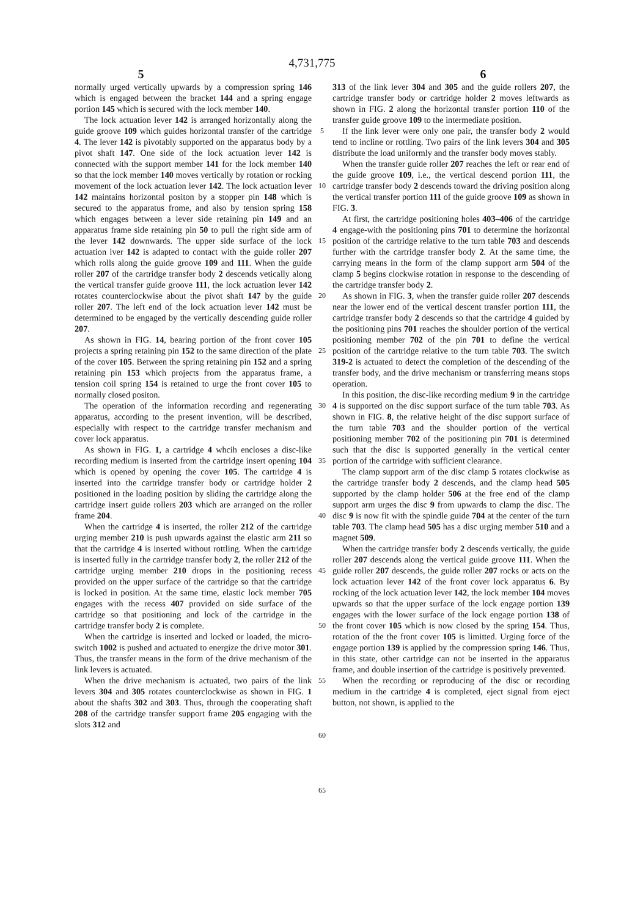4,731,775
5 6
normally urged vertically upwards by a compression spring 146 which is engaged between the bracket 144 and a spring engage portion 145 which is secured with the lock member 140.
The lock actuation lever 142 is arranged horizontally along the guide groove 109 which guides horizontal transfer of the cartridge 4. The lever 142 is pivotably supported on the apparatus body by a pivot shaft 147. One side of the lock actuation lever 142 is connected with the support member 141 for the lock member 140 so that the lock member 140 moves vertically by rotation or rocking movement of the lock actuation lever 142. The lock actuation lever 142 maintains horizontal positon by a stopper pin 148 which is secured to the apparatus frome, and also by tension spring 158 which engages between a lever side retaining pin 149 and an apparatus frame side retaining pin 50 to pull the right side arm of the lever 142 downwards. The upper side surface of the lock actuation lver 142 is adapted to contact with the guide roller 207 which rolls along the guide groove 109 and 111. When the guide roller 207 of the cartridge transfer body 2 descends vetically along the vertical transfer guide groove 111, the lock actuation lever 142 rotates counterclockwise about the pivot shaft 147 by the guide roller 207. The left end of the lock actuation lever 142 must be determined to be engaged by the vertically descending guide roller 207.
As shown in FIG. 14, bearing portion of the front cover 105 projects a spring retaining pin 152 to the same direction of the plate of the cover 105. Between the spring retaining pin 152 and a spring retaining pin 153 which projects from the apparatus frame, a tension coil spring 154 is retained to urge the front cover 105 to normally closed positon.
The operation of the information recording and regenerating apparatus, according to the present invention, will be described, especially with respect to the cartridge transfer mechanism and cover lock apparatus.
As shown in FIG. 1, a cartridge 4 whcih encloses a disc-like recording medium is inserted from the cartridge insert opening 104 which is opened by opening the cover 105. The cartridge 4 is inserted into the cartridge transfer body or cartridge holder 2 positioned in the loading position by sliding the cartridge along the cartridge insert guide rollers 203 which are arranged on the roller frame 204.
When the cartridge 4 is inserted, the roller 212 of the cartridge urging member 210 is push upwards against the elastic arm 211 so that the cartridge 4 is inserted without rottling. When the cartridge is inserted fully in the cartridge transfer body 2, the roller 212 of the cartridge urging member 210 drops in the positioning recess provided on the upper surface of the cartridge so that the cartridge is locked in position. At the same time, elastic lock member 705 engages with the recess 407 provided on side surface of the cartridge so that positioning and lock of the cartridge in the cartridge transfer body 2 is complete.
When the cartridge is inserted and locked or loaded, the micro-switch 1002 is pushed and actuated to energize the drive motor 301. Thus, the transfer means in the form of the drive mechanism of the link levers is actuated.
When the drive mechanism is actuated, two pairs of the link levers 304 and 305 rotates counterclockwise as shown in FIG. 1 about the shafts 302 and 303. Thus, through the cooperating shaft 208 of the cartridge transfer support frame 205 engaging with the slots 312 and
5
10
15
20
25
30
35
40
45
50
55
60
65
313 of the link lever 304 and 305 and the guide rollers 207, the cartridge transfer body or cartridge holder 2 moves leftwards as shown in FIG. 2 along the horizontal transfer portion 110 of the transfer guide groove 109 to the intermediate position.
If the link lever were only one pair, the transfer body 2 would tend to incline or rottling. Two pairs of the link levers 304 and 305 distribute the load uniformly and the transfer body moves stably.
When the transfer guide roller 207 reaches the left or rear end of the guide groove 109, i.e., the vertical descend portion 111, the cartridge transfer body 2 descends toward the driving position along the vertical transfer portion 111 of the guide groove 109 as shown in FIG. 3.
At first, the cartridge positioning holes 403–406 of the cartridge 4 engage-with the positioning pins 701 to determine the horizontal position of the cartridge relative to the turn table 703 and descends further with the cartridge transfer body 2. At the same time, the carrying means in the form of the clamp support arm 504 of the clamp 5 begins clockwise rotation in response to the descending of the cartridge transfer body 2.
As shown in FIG. 3, when the transfer guide roller 207 descends near the lower end of the vertical descent transfer portion 111, the cartridge transfer body 2 descends so that the cartridge 4 guided by the positioning pins 701 reaches the shoulder portion of the vertical positioning member 702 of the pin 701 to define the vertical position of the cartridge relative to the turn table 703. The switch 319-2 is actuated to detect the completion of the descending of the transfer body, and the drive mechanism or transferring means stops operation.
In this position, the disc-like recording medium 9 in the cartridge 4 is supported on the disc support surface of the turn table 703. As shown in FIG. 8, the relative height of the disc support surface of the turn table 703 and the shoulder portion of the vertical positioning member 702 of the positioning pin 701 is determined such that the disc is supported generally in the vertical center portion of the cartridge with sufficient clearance.
The clamp support arm of the disc clamp 5 rotates clockwise as the cartridge transfer body 2 descends, and the clamp head 505 supported by the clamp holder 506 at the free end of the clamp support arm urges the disc 9 from upwards to clamp the disc. The disc 9 is now fit with the spindle guide 704 at the center of the turn table 703. The clamp head 505 has a disc urging member 510 and a magnet 509.
When the cartridge transfer body 2 descends vertically, the guide roller 207 descends along the vertical guide groove 111. When the guide roller 207 descends, the guide roller 207 rocks or acts on the lock actuation lever 142 of the front cover lock apparatus 6. By rocking of the lock actuation lever 142, the lock member 104 moves upwards so that the upper surface of the lock engage portion 139 engages with the lower surface of the lock engage portion 138 of the front cover 105 which is now closed by the spring 154. Thus, rotation of the the front cover 105 is limitted. Urging force of the engage portion 139 is applied by the compression spring 146. Thus, in this state, other cartridge can not be inserted in the apparatus frame, and double insertion of the cartridge is positively prevented.
When the recording or reproducing of the disc or recording medium in the cartridge 4 is completed, eject signal from eject button, not shown, is applied to the